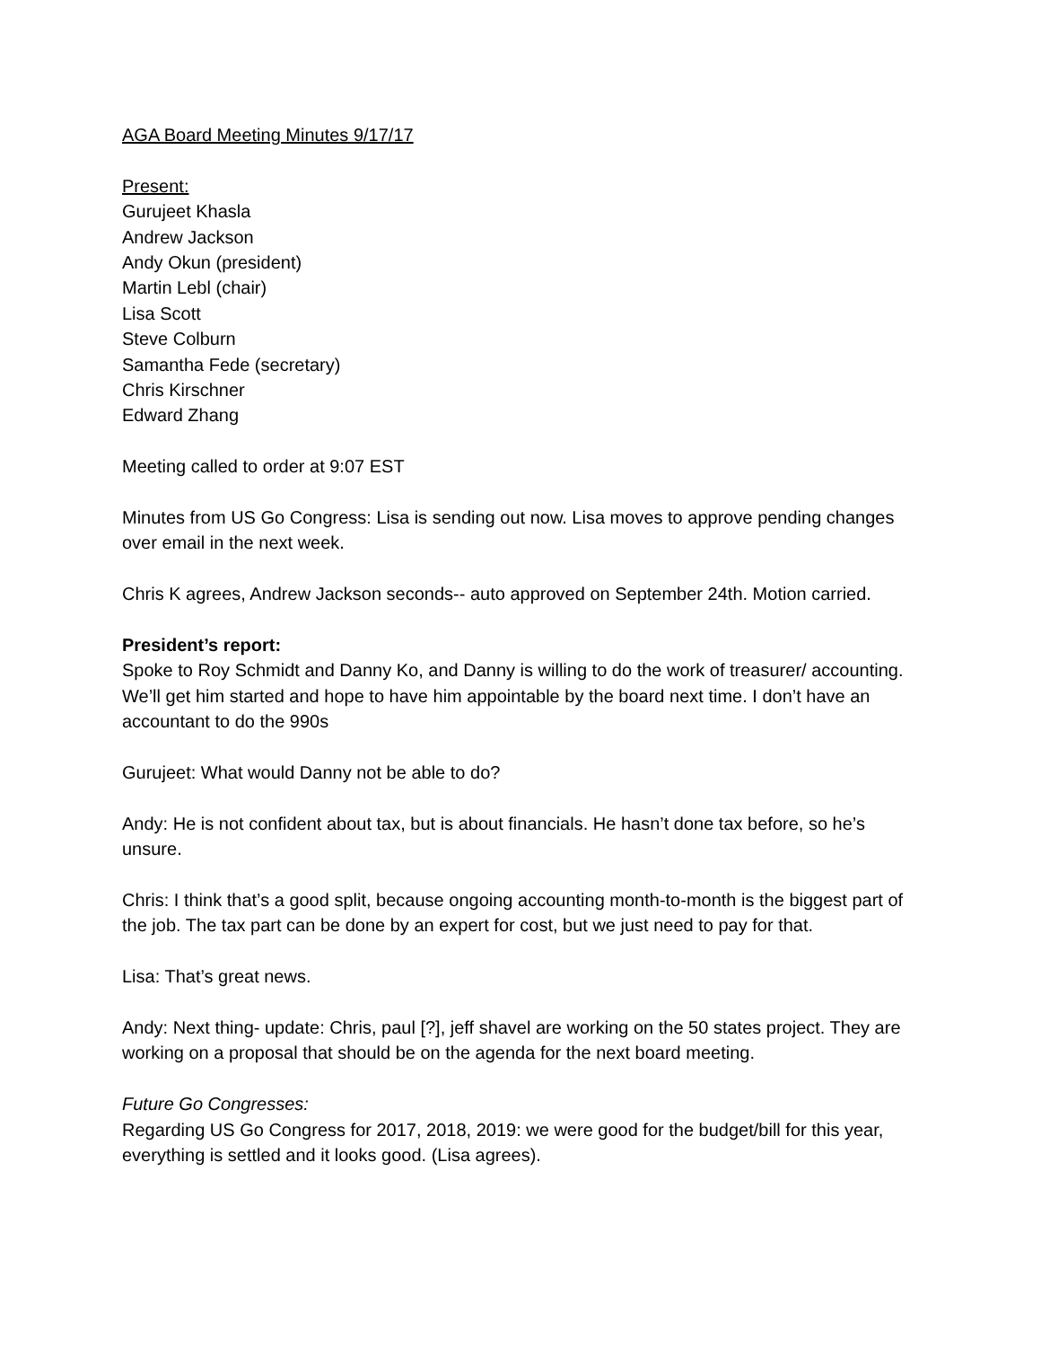AGA Board Meeting Minutes 9/17/17
Present:
Gurujeet Khasla
Andrew Jackson
Andy Okun (president)
Martin Lebl (chair)
Lisa Scott
Steve Colburn
Samantha Fede (secretary)
Chris Kirschner
Edward Zhang
Meeting called to order at 9:07 EST
Minutes from US Go Congress: Lisa is sending out now. Lisa moves to approve pending changes over email in the next week.
Chris K agrees, Andrew Jackson seconds-- auto approved on September 24th. Motion carried.
President’s report:
Spoke to Roy Schmidt and Danny Ko, and Danny is willing to do the work of treasurer/ accounting. We’ll get him started and hope to have him appointable by the board next time. I don’t have an accountant to do the 990s
Gurujeet: What would Danny not be able to do?
Andy: He is not confident about tax, but is about financials. He hasn’t done tax before, so he’s unsure.
Chris: I think that’s a good split, because ongoing accounting month-to-month is the biggest part of the job. The tax part can be done by an expert for cost, but we just need to pay for that.
Lisa: That’s great news.
Andy: Next thing- update: Chris, paul [?], jeff shavel are working on the 50 states project. They are working on a proposal that should be on the agenda for the next board meeting.
Future Go Congresses:
Regarding US Go Congress for 2017, 2018, 2019: we were good for the budget/bill for this year, everything is settled and it looks good. (Lisa agrees).